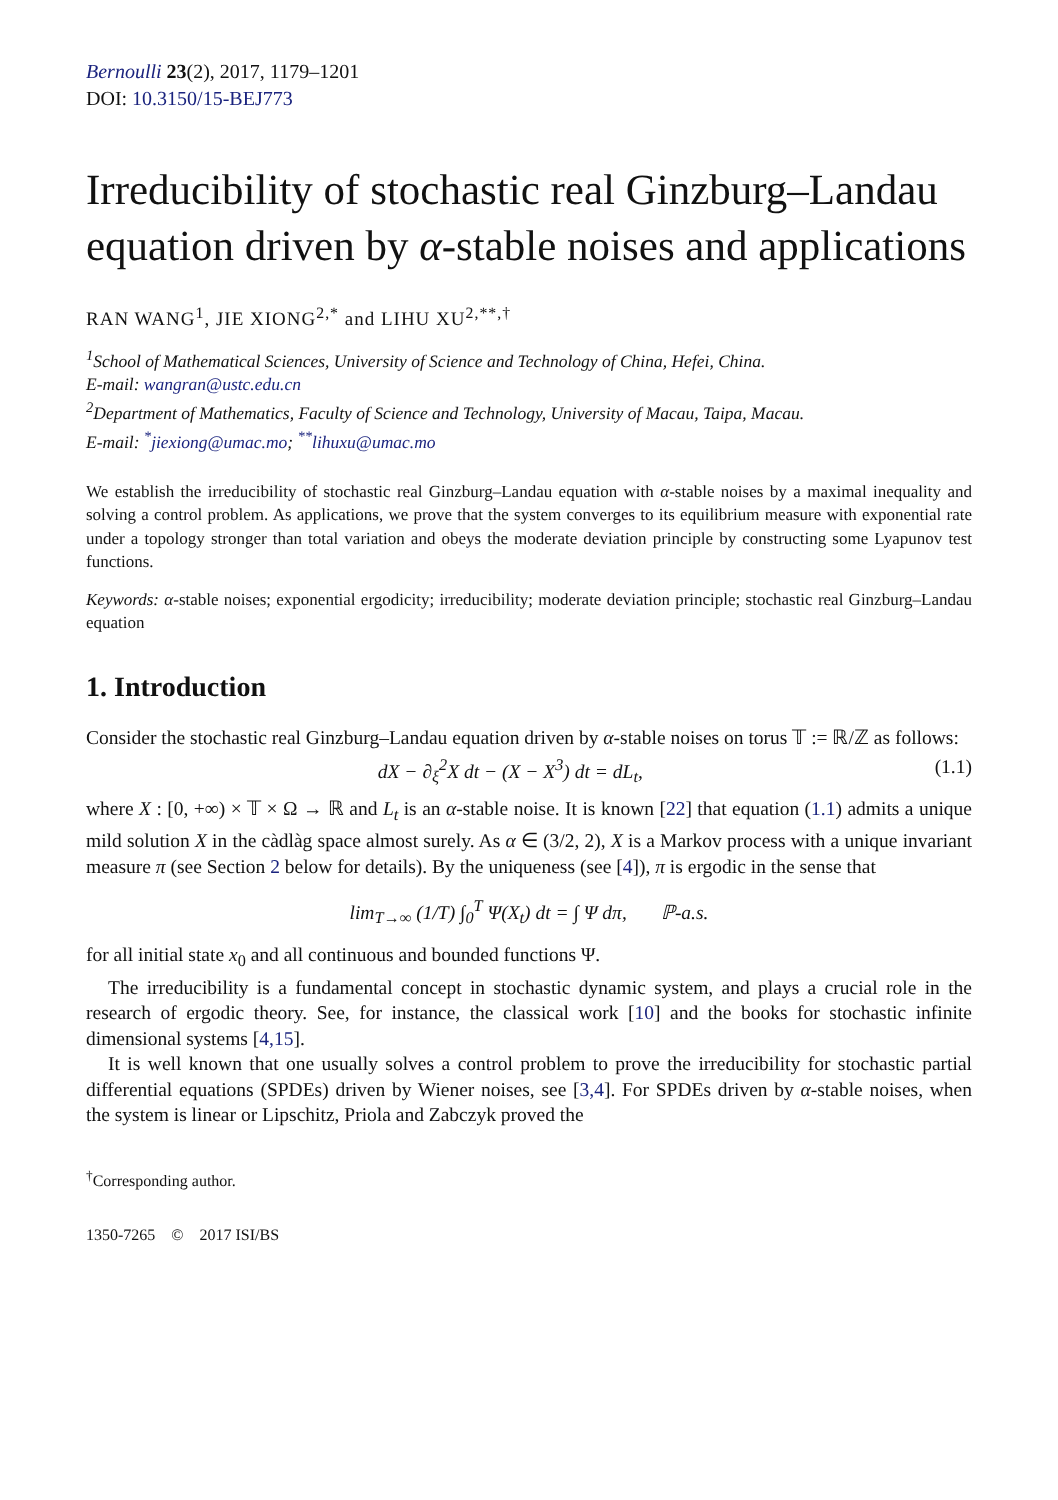Bernoulli 23(2), 2017, 1179–1201
DOI: 10.3150/15-BEJ773
Irreducibility of stochastic real Ginzburg–Landau equation driven by α-stable noises and applications
RAN WANG<sup>1</sup>, JIE XIONG<sup>2,*</sup> and LIHU XU<sup>2,**,†</sup>
<sup>1</sup> School of Mathematical Sciences, University of Science and Technology of China, Hefei, China.
E-mail: wangran@ustc.edu.cn
<sup>2</sup> Department of Mathematics, Faculty of Science and Technology, University of Macau, Taipa, Macau.
E-mail: <sup>*</sup>jiexiong@umac.mo; <sup>**</sup>lihuxu@umac.mo
We establish the irreducibility of stochastic real Ginzburg–Landau equation with α-stable noises by a maximal inequality and solving a control problem. As applications, we prove that the system converges to its equilibrium measure with exponential rate under a topology stronger than total variation and obeys the moderate deviation principle by constructing some Lyapunov test functions.
Keywords: α-stable noises; exponential ergodicity; irreducibility; moderate deviation principle; stochastic real Ginzburg–Landau equation
1. Introduction
Consider the stochastic real Ginzburg–Landau equation driven by α-stable noises on torus 𝕋 := ℝ/ℤ as follows:
dX − ∂<sub>ξ</sub><sup>2</sup>X dt − (X − X<sup>3</sup>) dt = dL<sub>t</sub>, (1.1)
where X : [0, +∞) × 𝕋 × Ω → ℝ and L<sub>t</sub> is an α-stable noise. It is known [22] that equation (1.1) admits a unique mild solution X in the càdlàg space almost surely. As α ∈ (3/2, 2), X is a Markov process with a unique invariant measure π (see Section 2 below for details). By the uniqueness (see [4]), π is ergodic in the sense that
lim<sub>T→∞</sub> (1/T) ∫<sub>0</sub><sup>T</sup> Ψ(X<sub>t</sub>) dt = ∫ Ψ dπ, ℙ-a.s.
for all initial state x<sub>0</sub> and all continuous and bounded functions Ψ.
The irreducibility is a fundamental concept in stochastic dynamic system, and plays a crucial role in the research of ergodic theory. See, for instance, the classical work [10] and the books for stochastic infinite dimensional systems [4,15].
It is well known that one usually solves a control problem to prove the irreducibility for stochastic partial differential equations (SPDEs) driven by Wiener noises, see [3,4]. For SPDEs driven by α-stable noises, when the system is linear or Lipschitz, Priola and Zabczyk proved the
<sup>†</sup> Corresponding author.
1350-7265 © 2017 ISI/BS